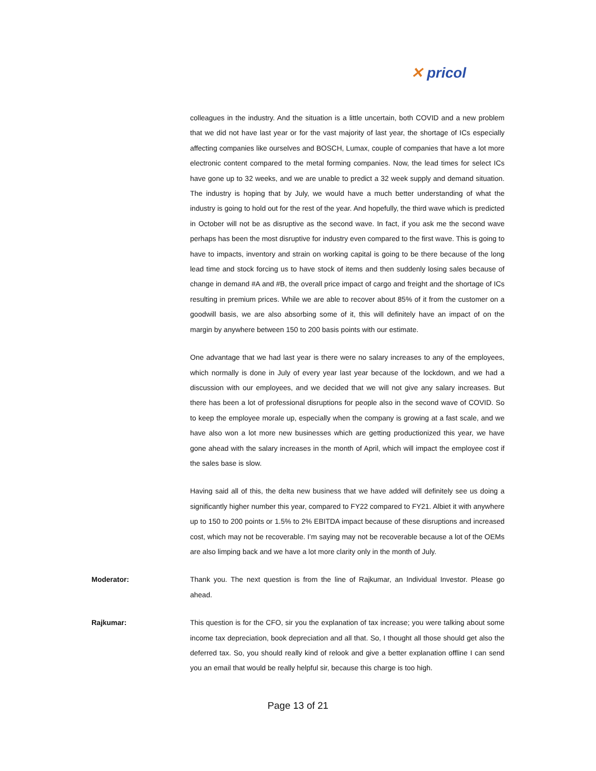✕ pricol
colleagues in the industry. And the situation is a little uncertain, both COVID and a new problem that we did not have last year or for the vast majority of last year, the shortage of ICs especially affecting companies like ourselves and BOSCH, Lumax, couple of companies that have a lot more electronic content compared to the metal forming companies. Now, the lead times for select ICs have gone up to 32 weeks, and we are unable to predict a 32 week supply and demand situation. The industry is hoping that by July, we would have a much better understanding of what the industry is going to hold out for the rest of the year. And hopefully, the third wave which is predicted in October will not be as disruptive as the second wave. In fact, if you ask me the second wave perhaps has been the most disruptive for industry even compared to the first wave. This is going to have to impacts, inventory and strain on working capital is going to be there because of the long lead time and stock forcing us to have stock of items and then suddenly losing sales because of change in demand #A and #B, the overall price impact of cargo and freight and the shortage of ICs resulting in premium prices. While we are able to recover about 85% of it from the customer on a goodwill basis, we are also absorbing some of it, this will definitely have an impact of on the margin by anywhere between 150 to 200 basis points with our estimate.
One advantage that we had last year is there were no salary increases to any of the employees, which normally is done in July of every year last year because of the lockdown, and we had a discussion with our employees, and we decided that we will not give any salary increases. But there has been a lot of professional disruptions for people also in the second wave of COVID. So to keep the employee morale up, especially when the company is growing at a fast scale, and we have also won a lot more new businesses which are getting productionized this year, we have gone ahead with the salary increases in the month of April, which will impact the employee cost if the sales base is slow.
Having said all of this, the delta new business that we have added will definitely see us doing a significantly higher number this year, compared to FY22 compared to FY21. Albiet it with anywhere up to 150 to 200 points or 1.5% to 2% EBITDA impact because of these disruptions and increased cost, which may not be recoverable. I’m saying may not be recoverable because a lot of the OEMs are also limping back and we have a lot more clarity only in the month of July.
Moderator: Thank you. The next question is from the line of Rajkumar, an Individual Investor. Please go ahead.
Rajkumar: This question is for the CFO, sir you the explanation of tax increase; you were talking about some income tax depreciation, book depreciation and all that. So, I thought all those should get also the deferred tax. So, you should really kind of relook and give a better explanation offline I can send you an email that would be really helpful sir, because this charge is too high.
Page 13 of 21